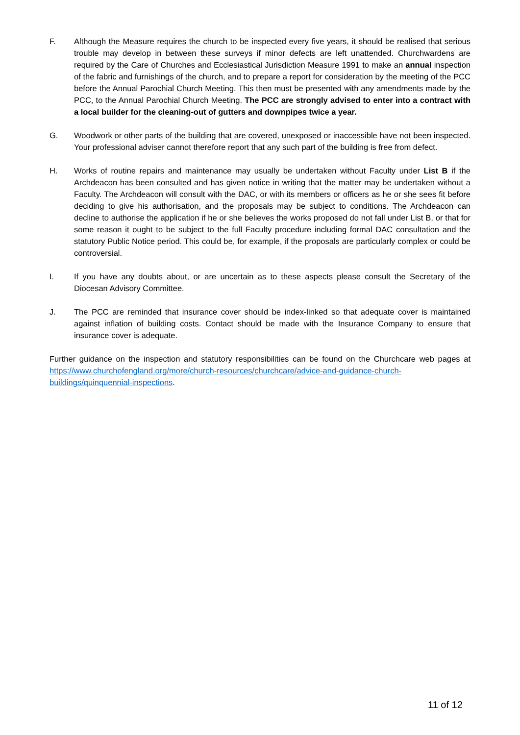F. Although the Measure requires the church to be inspected every five years, it should be realised that serious trouble may develop in between these surveys if minor defects are left unattended. Churchwardens are required by the Care of Churches and Ecclesiastical Jurisdiction Measure 1991 to make an annual inspection of the fabric and furnishings of the church, and to prepare a report for consideration by the meeting of the PCC before the Annual Parochial Church Meeting. This then must be presented with any amendments made by the PCC, to the Annual Parochial Church Meeting. The PCC are strongly advised to enter into a contract with a local builder for the cleaning-out of gutters and downpipes twice a year.
G. Woodwork or other parts of the building that are covered, unexposed or inaccessible have not been inspected. Your professional adviser cannot therefore report that any such part of the building is free from defect.
H. Works of routine repairs and maintenance may usually be undertaken without Faculty under List B if the Archdeacon has been consulted and has given notice in writing that the matter may be undertaken without a Faculty. The Archdeacon will consult with the DAC, or with its members or officers as he or she sees fit before deciding to give his authorisation, and the proposals may be subject to conditions. The Archdeacon can decline to authorise the application if he or she believes the works proposed do not fall under List B, or that for some reason it ought to be subject to the full Faculty procedure including formal DAC consultation and the statutory Public Notice period. This could be, for example, if the proposals are particularly complex or could be controversial.
I. If you have any doubts about, or are uncertain as to these aspects please consult the Secretary of the Diocesan Advisory Committee.
J. The PCC are reminded that insurance cover should be index-linked so that adequate cover is maintained against inflation of building costs. Contact should be made with the Insurance Company to ensure that insurance cover is adequate.
Further guidance on the inspection and statutory responsibilities can be found on the Churchcare web pages at https://www.churchofengland.org/more/church-resources/churchcare/advice-and-guidance-church-buildings/quinquennial-inspections.
11 of 12